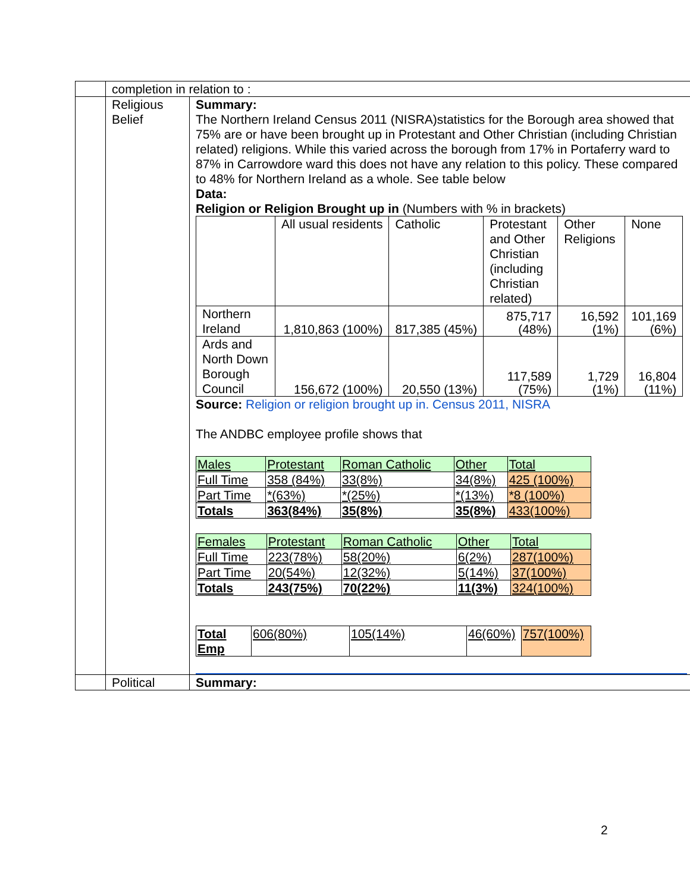| | completion in relation to : | |
| | Religious Belief | Summary: The Northern Ireland Census 2011 (NISRA)statistics for the Borough area showed that 75% are or have been brought up in Protestant and Other Christian (including Christian related) religions. While this varied across the borough from 17% in Portaferry ward to 87% in Carrowdore ward this does not have any relation to this policy. These compared to 48% for Northern Ireland as a whole. See table below Data: Religion or Religion Brought up in (Numbers with % in brackets) / / All usual residents / Catholic / Protestant and Other Christian (including Christian related) / Other Religions / None / / Northern Ireland / 1,810,863 (100%) / 817,385 (45%) / 875,717 (48%) / 16,592 (1%) / 101,169 (6%) / / Ards and North Down Borough Council / 156,672 (100%) / 20,550 (13%) / 117,589 (75%) / 1,729 (1%) / 16,804 (11%) / Source: Religion or religion brought up in. Census 2011, NISRA The ANDBC employee profile shows that / Males / Protestant / Roman Catholic / Other / Total / / Full Time / 358 (84%) / 33(8%) / 34(8%) / 425 (100%) / / Part Time / *(63%) / *(25%) / *(13%) / *8 (100%) / / Totals / 363(84%) / 35(8%) / 35(8%) / 433(100%) / / Females / Protestant / Roman Catholic / Other / Total / / Full Time / 223(78%) / 58(20%) / 6(2%) / 287(100%) / / Part Time / 20(54%) / 12(32%) / 5(14%) / 37(100%) / / Totals / 243(75%) / 70(22%) / 11(3%) / 324(100%) / / Total Emp / 606(80%) / 105(14%) / 46(60%) / 757(100%) / |
| | Political | Summary: |
2